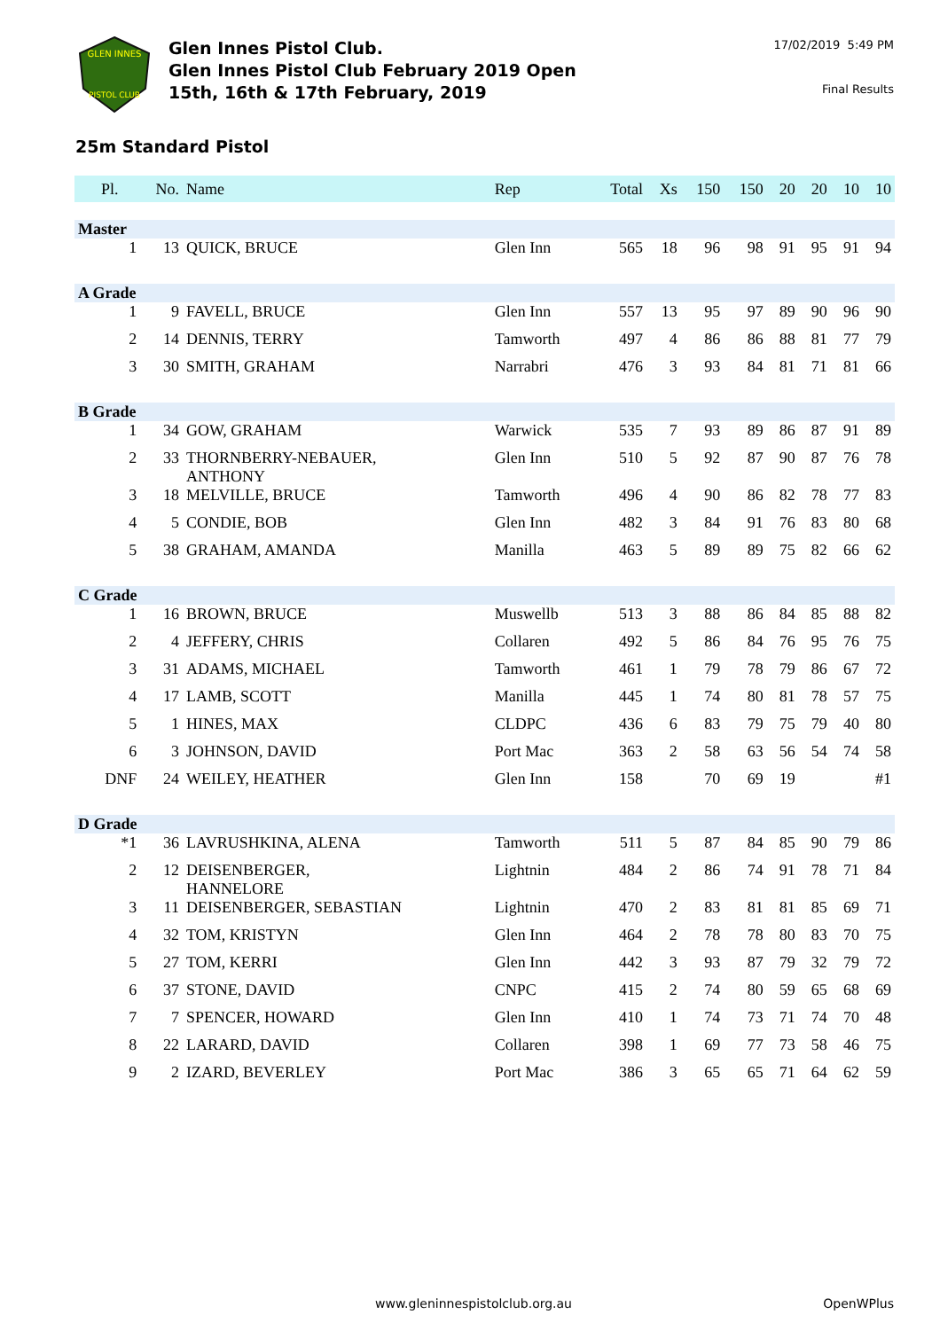GLEN INNES
PISTOL CLUB
Glen Innes Pistol Club.
Glen Innes Pistol Club February 2019 Open
15th, 16th & 17th February, 2019
17/02/2019 5:49 PM
Final Results
25m Standard Pistol
| Pl. | No. | Name | Rep | Total | Xs | 150 | 150 | 20 | 20 | 10 | 10 |
| --- | --- | --- | --- | --- | --- | --- | --- | --- | --- | --- | --- |
| Master | | | | | | | | | | | |
| 1 | 13 | QUICK, BRUCE | Glen Inn | 565 | 18 | 96 | 98 | 91 | 95 | 91 | 94 |
| A Grade | | | | | | | | | | | |
| 1 | 9 | FAVELL, BRUCE | Glen Inn | 557 | 13 | 95 | 97 | 89 | 90 | 96 | 90 |
| 2 | 14 | DENNIS, TERRY | Tamworth | 497 | 4 | 86 | 86 | 88 | 81 | 77 | 79 |
| 3 | 30 | SMITH, GRAHAM | Narrabri | 476 | 3 | 93 | 84 | 81 | 71 | 81 | 66 |
| B Grade | | | | | | | | | | | |
| 1 | 34 | GOW, GRAHAM | Warwick | 535 | 7 | 93 | 89 | 86 | 87 | 91 | 89 |
| 2 | 33 | THORNBERRY-NEBAUER, ANTHONY | Glen Inn | 510 | 5 | 92 | 87 | 90 | 87 | 76 | 78 |
| 3 | 18 | MELVILLE, BRUCE | Tamworth | 496 | 4 | 90 | 86 | 82 | 78 | 77 | 83 |
| 4 | 5 | CONDIE, BOB | Glen Inn | 482 | 3 | 84 | 91 | 76 | 83 | 80 | 68 |
| 5 | 38 | GRAHAM, AMANDA | Manilla | 463 | 5 | 89 | 89 | 75 | 82 | 66 | 62 |
| C Grade | | | | | | | | | | | |
| 1 | 16 | BROWN, BRUCE | Muswellb | 513 | 3 | 88 | 86 | 84 | 85 | 88 | 82 |
| 2 | 4 | JEFFERY, CHRIS | Collaren | 492 | 5 | 86 | 84 | 76 | 95 | 76 | 75 |
| 3 | 31 | ADAMS, MICHAEL | Tamworth | 461 | 1 | 79 | 78 | 79 | 86 | 67 | 72 |
| 4 | 17 | LAMB, SCOTT | Manilla | 445 | 1 | 74 | 80 | 81 | 78 | 57 | 75 |
| 5 | 1 | HINES, MAX | CLDPC | 436 | 6 | 83 | 79 | 75 | 79 | 40 | 80 |
| 6 | 3 | JOHNSON, DAVID | Port Mac | 363 | 2 | 58 | 63 | 56 | 54 | 74 | 58 |
| DNF | 24 | WEILEY, HEATHER | Glen Inn | 158 | | 70 | 69 | 19 | | | #1 |
| D Grade | | | | | | | | | | | |
| *1 | 36 | LAVRUSHKINA, ALENA | Tamworth | 511 | 5 | 87 | 84 | 85 | 90 | 79 | 86 |
| 2 | 12 | DEISENBERGER, HANNELORE | Lightnin | 484 | 2 | 86 | 74 | 91 | 78 | 71 | 84 |
| 3 | 11 | DEISENBERGER, SEBASTIAN | Lightnin | 470 | 2 | 83 | 81 | 81 | 85 | 69 | 71 |
| 4 | 32 | TOM, KRISTYN | Glen Inn | 464 | 2 | 78 | 78 | 80 | 83 | 70 | 75 |
| 5 | 27 | TOM, KERRI | Glen Inn | 442 | 3 | 93 | 87 | 79 | 32 | 79 | 72 |
| 6 | 37 | STONE, DAVID | CNPC | 415 | 2 | 74 | 80 | 59 | 65 | 68 | 69 |
| 7 | 7 | SPENCER, HOWARD | Glen Inn | 410 | 1 | 74 | 73 | 71 | 74 | 70 | 48 |
| 8 | 22 | LARARD, DAVID | Collaren | 398 | 1 | 69 | 77 | 73 | 58 | 46 | 75 |
| 9 | 2 | IZARD, BEVERLEY | Port Mac | 386 | 3 | 65 | 65 | 71 | 64 | 62 | 59 |
www.gleninnespistolclub.org.au OpenWPlus